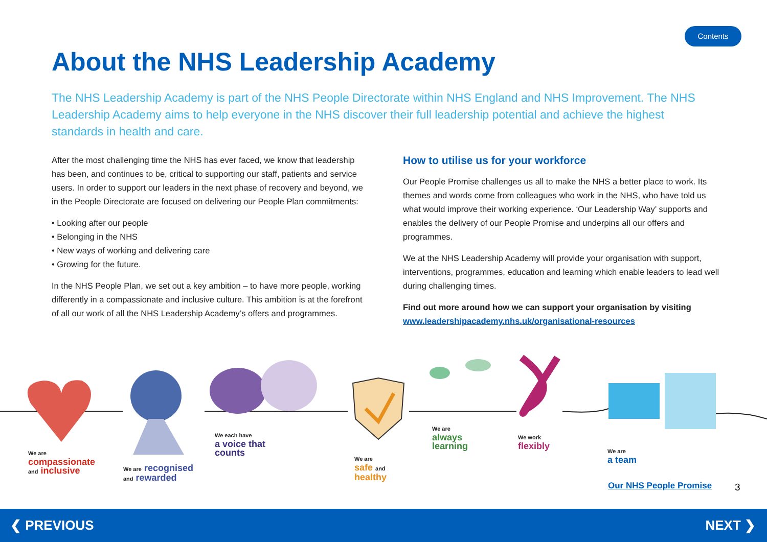Contents
About the NHS Leadership Academy
The NHS Leadership Academy is part of the NHS People Directorate within NHS England and NHS Improvement. The NHS Leadership Academy aims to help everyone in the NHS discover their full leadership potential and achieve the highest standards in health and care.
After the most challenging time the NHS has ever faced, we know that leadership has been, and continues to be, critical to supporting our staff, patients and service users. In order to support our leaders in the next phase of recovery and beyond, we in the People Directorate are focused on delivering our People Plan commitments:
• Looking after our people
• Belonging in the NHS
• New ways of working and delivering care
• Growing for the future.
In the NHS People Plan, we set out a key ambition – to have more people, working differently in a compassionate and inclusive culture. This ambition is at the forefront of all our work of all the NHS Leadership Academy’s offers and programmes.
How to utilise us for your workforce
Our People Promise challenges us all to make the NHS a better place to work. Its themes and words come from colleagues who work in the NHS, who have told us what would improve their working experience. ‘Our Leadership Way’ supports and enables the delivery of our People Promise and underpins all our offers and programmes.
We at the NHS Leadership Academy will provide your organisation with support, interventions, programmes, education and learning which enable leaders to lead well during challenging times.
Find out more around how we can support your organisation by visiting
www.leadershipacademy.nhs.uk/organisational-resources
We are
compassionate
and inclusive
We are recognised
and rewarded
We each have
a voice that
counts
We are
safe and
healthy
We are
always
learning
We work
flexibly
We are
a team
Our NHS People Promise 3
❮ PREVIOUS NEXT ❯